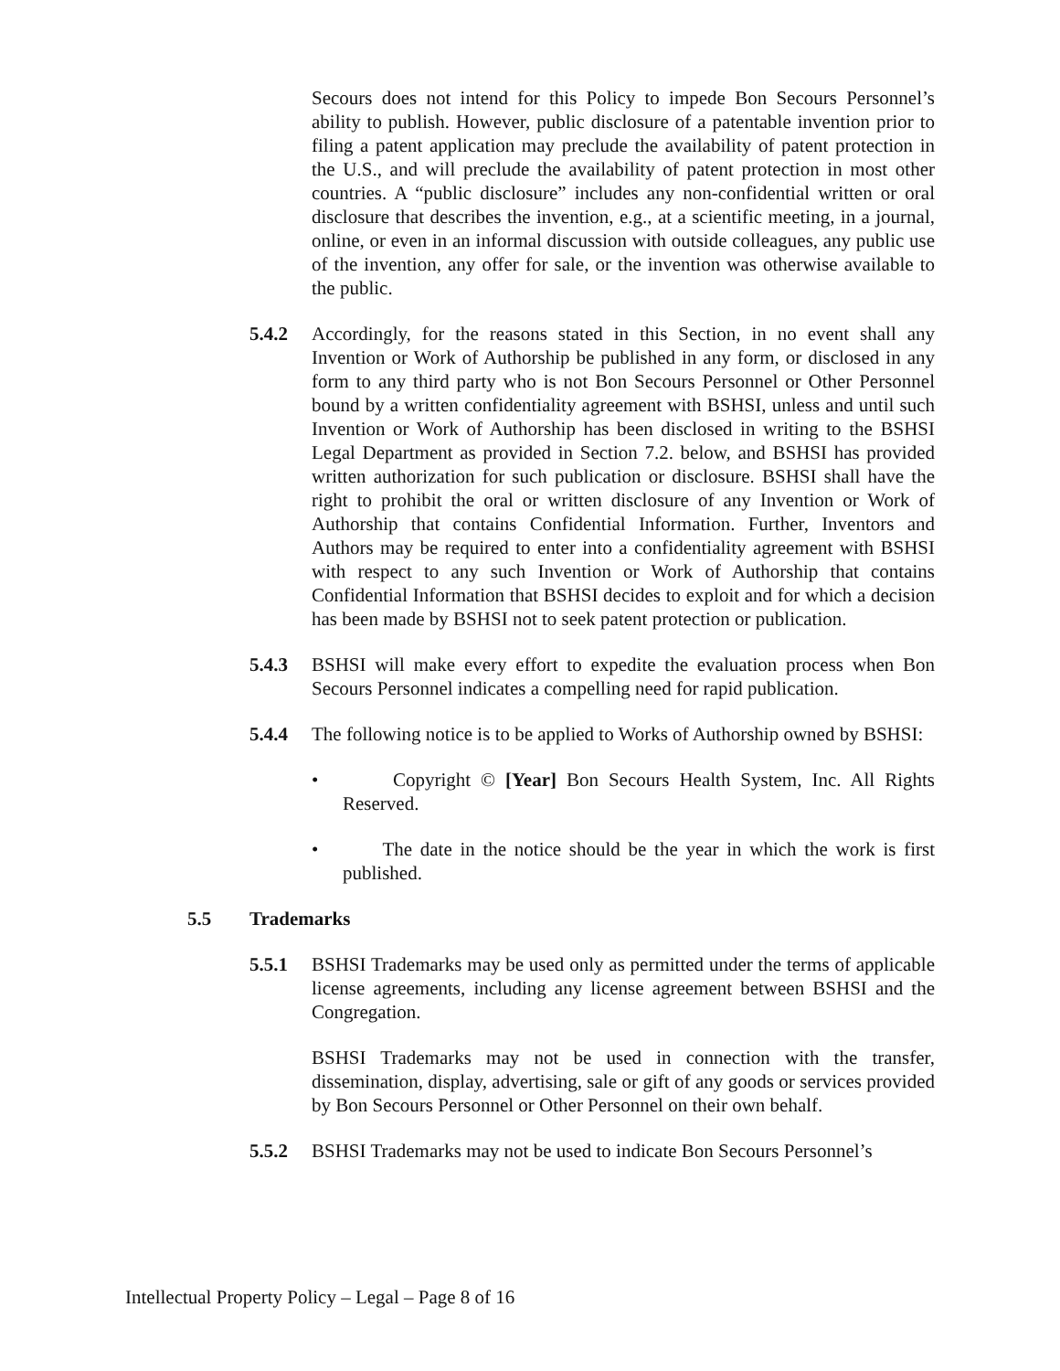Secours does not intend for this Policy to impede Bon Secours Personnel’s ability to publish. However, public disclosure of a patentable invention prior to filing a patent application may preclude the availability of patent protection in the U.S., and will preclude the availability of patent protection in most other countries. A “public disclosure” includes any non-confidential written or oral disclosure that describes the invention, e.g., at a scientific meeting, in a journal, online, or even in an informal discussion with outside colleagues, any public use of the invention, any offer for sale, or the invention was otherwise available to the public.
5.4.2 Accordingly, for the reasons stated in this Section, in no event shall any Invention or Work of Authorship be published in any form, or disclosed in any form to any third party who is not Bon Secours Personnel or Other Personnel bound by a written confidentiality agreement with BSHSI, unless and until such Invention or Work of Authorship has been disclosed in writing to the BSHSI Legal Department as provided in Section 7.2. below, and BSHSI has provided written authorization for such publication or disclosure. BSHSI shall have the right to prohibit the oral or written disclosure of any Invention or Work of Authorship that contains Confidential Information. Further, Inventors and Authors may be required to enter into a confidentiality agreement with BSHSI with respect to any such Invention or Work of Authorship that contains Confidential Information that BSHSI decides to exploit and for which a decision has been made by BSHSI not to seek patent protection or publication.
5.4.3 BSHSI will make every effort to expedite the evaluation process when Bon Secours Personnel indicates a compelling need for rapid publication.
5.4.4 The following notice is to be applied to Works of Authorship owned by BSHSI:
• Copyright © [Year] Bon Secours Health System, Inc. All Rights Reserved.
• The date in the notice should be the year in which the work is first published.
5.5 Trademarks
5.5.1 BSHSI Trademarks may be used only as permitted under the terms of applicable license agreements, including any license agreement between BSHSI and the Congregation.
BSHSI Trademarks may not be used in connection with the transfer, dissemination, display, advertising, sale or gift of any goods or services provided by Bon Secours Personnel or Other Personnel on their own behalf.
5.5.2 BSHSI Trademarks may not be used to indicate Bon Secours Personnel’s
Intellectual Property Policy – Legal – Page 8 of 16